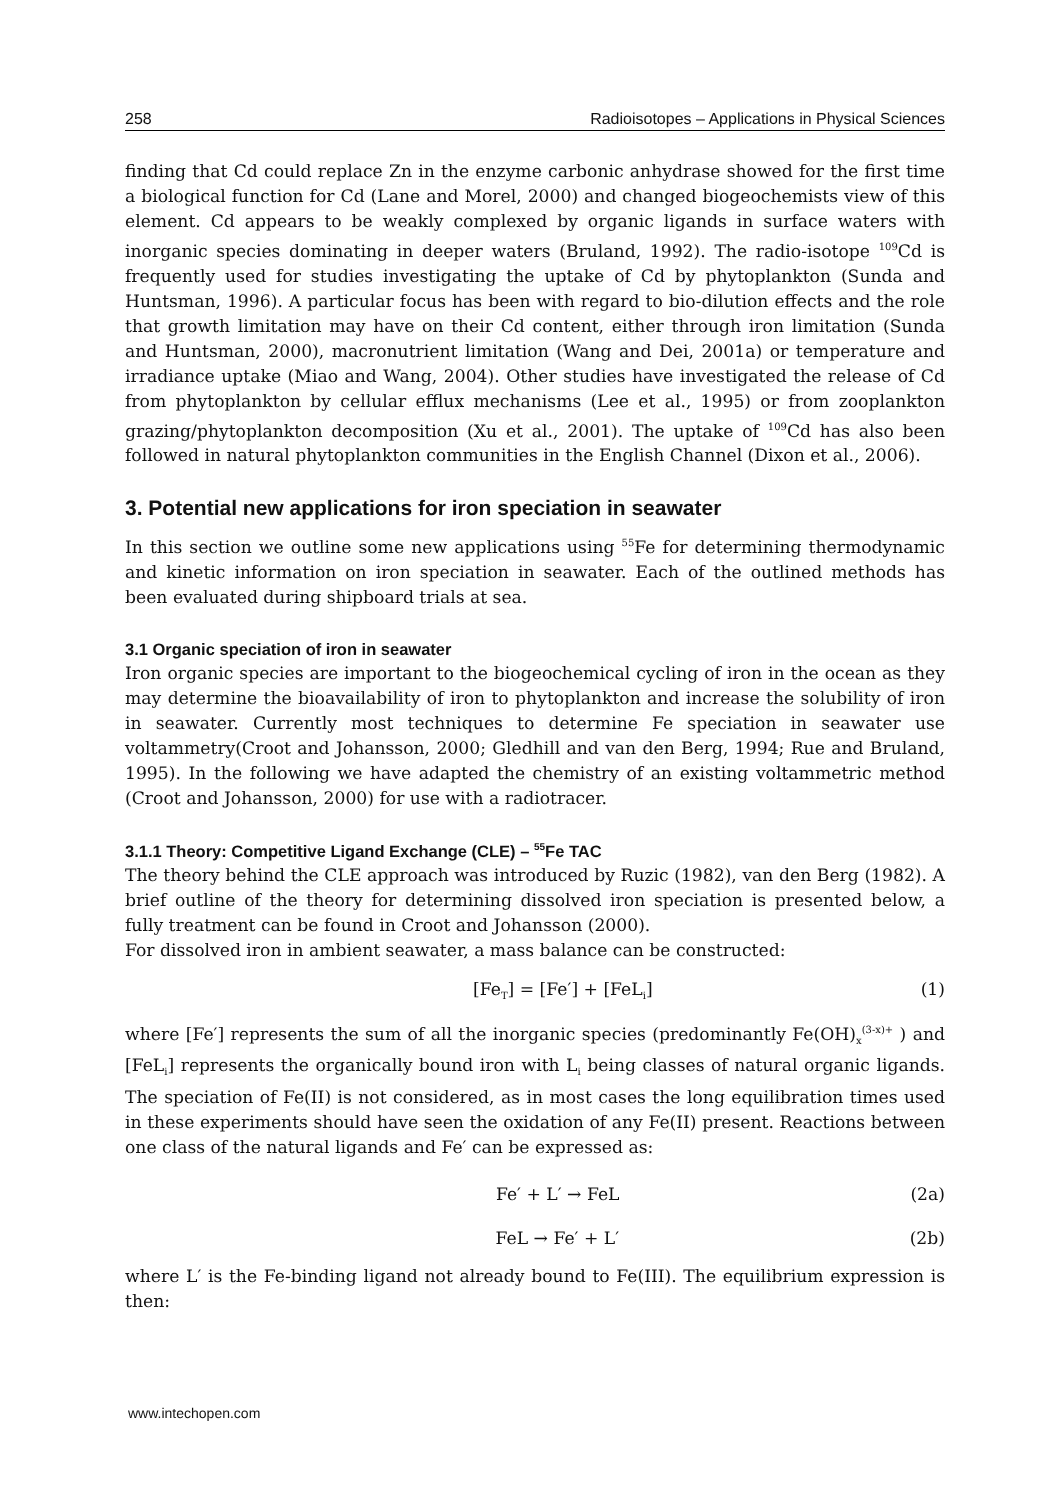258 Radioisotopes – Applications in Physical Sciences
finding that Cd could replace Zn in the enzyme carbonic anhydrase showed for the first time a biological function for Cd (Lane and Morel, 2000) and changed biogeochemists view of this element. Cd appears to be weakly complexed by organic ligands in surface waters with inorganic species dominating in deeper waters (Bruland, 1992). The radio-isotope <sup>109</sup>Cd is frequently used for studies investigating the uptake of Cd by phytoplankton (Sunda and Huntsman, 1996). A particular focus has been with regard to bio-dilution effects and the role that growth limitation may have on their Cd content, either through iron limitation (Sunda and Huntsman, 2000), macronutrient limitation (Wang and Dei, 2001a) or temperature and irradiance uptake (Miao and Wang, 2004). Other studies have investigated the release of Cd from phytoplankton by cellular efflux mechanisms (Lee et al., 1995) or from zooplankton grazing/phytoplankton decomposition (Xu et al., 2001). The uptake of <sup>109</sup>Cd has also been followed in natural phytoplankton communities in the English Channel (Dixon et al., 2006).
3. Potential new applications for iron speciation in seawater
In this section we outline some new applications using <sup>55</sup>Fe for determining thermodynamic and kinetic information on iron speciation in seawater. Each of the outlined methods has been evaluated during shipboard trials at sea.
3.1 Organic speciation of iron in seawater
Iron organic species are important to the biogeochemical cycling of iron in the ocean as they may determine the bioavailability of iron to phytoplankton and increase the solubility of iron in seawater. Currently most techniques to determine Fe speciation in seawater use voltammetry(Croot and Johansson, 2000; Gledhill and van den Berg, 1994; Rue and Bruland, 1995). In the following we have adapted the chemistry of an existing voltammetric method (Croot and Johansson, 2000) for use with a radiotracer.
3.1.1 Theory: Competitive Ligand Exchange (CLE) – <sup>55</sup>Fe TAC
The theory behind the CLE approach was introduced by Ruzic (1982), van den Berg (1982). A brief outline of the theory for determining dissolved iron speciation is presented below, a fully treatment can be found in Croot and Johansson (2000).
For dissolved iron in ambient seawater, a mass balance can be constructed:
[Fe<sub>T</sub>] = [Fe′] + [FeL<sub>i</sub>] (1)
where [Fe′] represents the sum of all the inorganic species (predominantly Fe(OH)<sub>x</sub><sup>(3-x)+</sup> ) and [FeL<sub>i</sub>] represents the organically bound iron with L<sub>i</sub> being classes of natural organic ligands. The speciation of Fe(II) is not considered, as in most cases the long equilibration times used in these experiments should have seen the oxidation of any Fe(II) present. Reactions between one class of the natural ligands and Fe′ can be expressed as:
Fe′ + L′ → FeL (2a)
FeL → Fe′ + L′ (2b)
where L′ is the Fe-binding ligand not already bound to Fe(III). The equilibrium expression is then:
www.intechopen.com